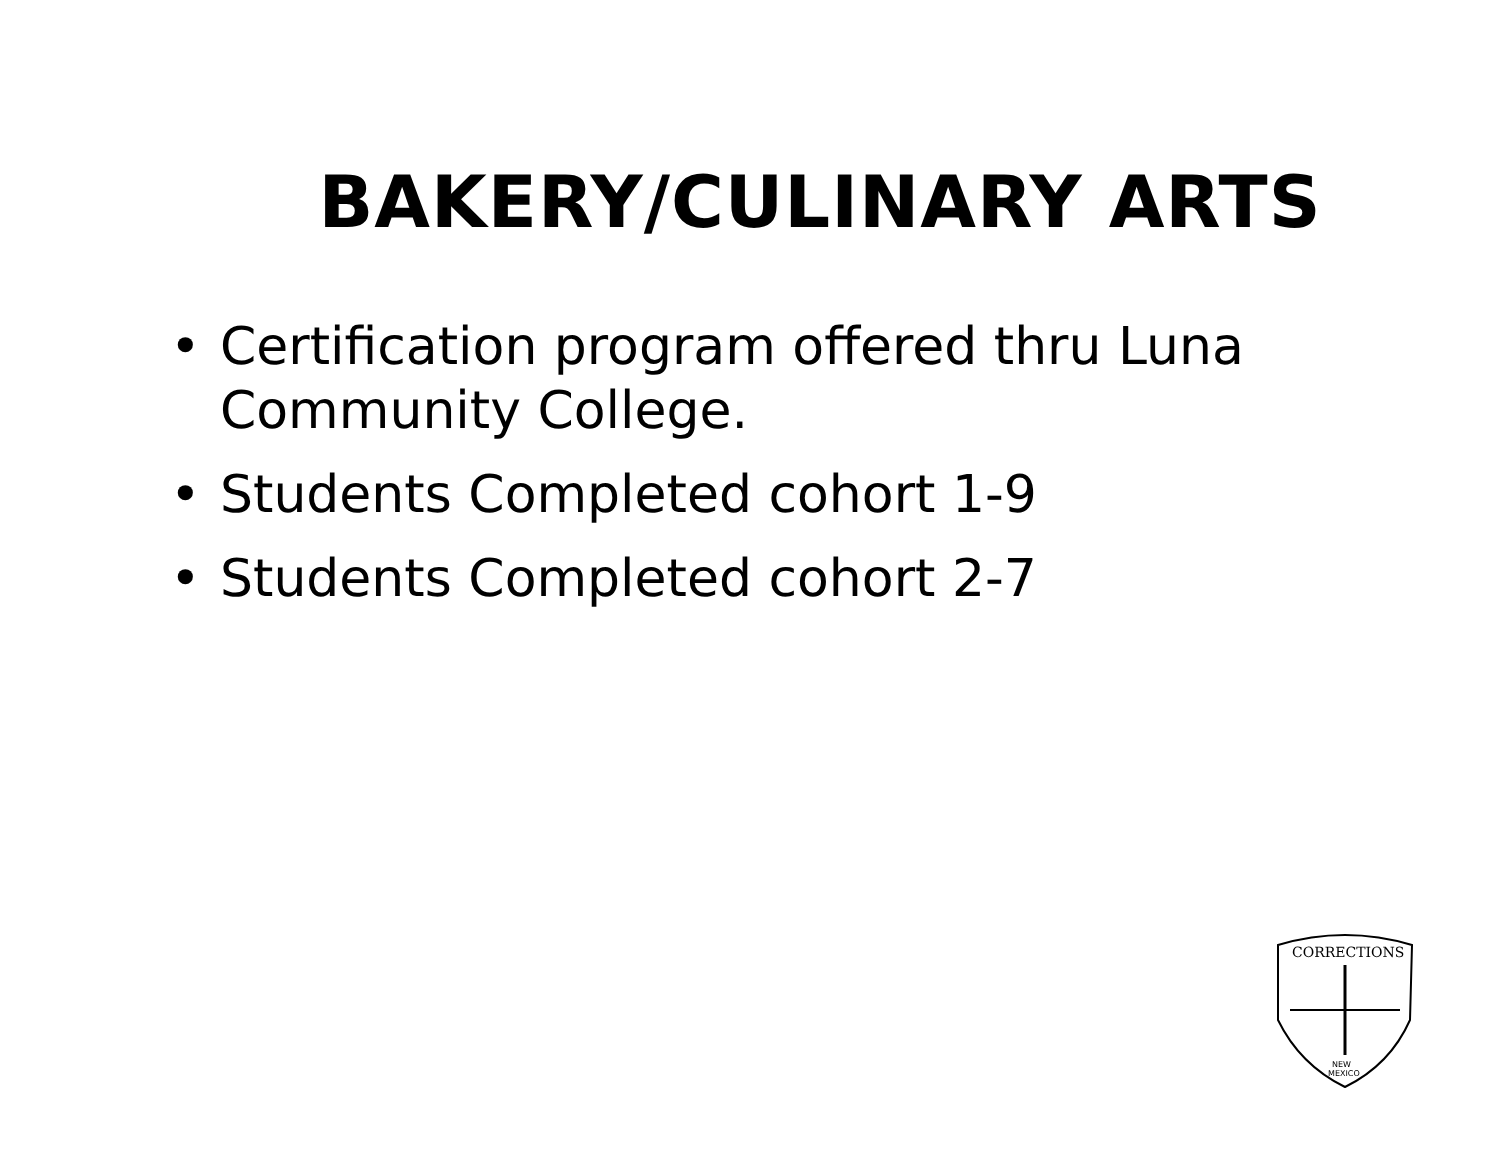BAKERY/CULINARY ARTS
• Certification program offered thru Luna Community College.
• Students Completed cohort 1-9
• Students Completed cohort 2-7
CORRECTIONS
NEW
MEXICO